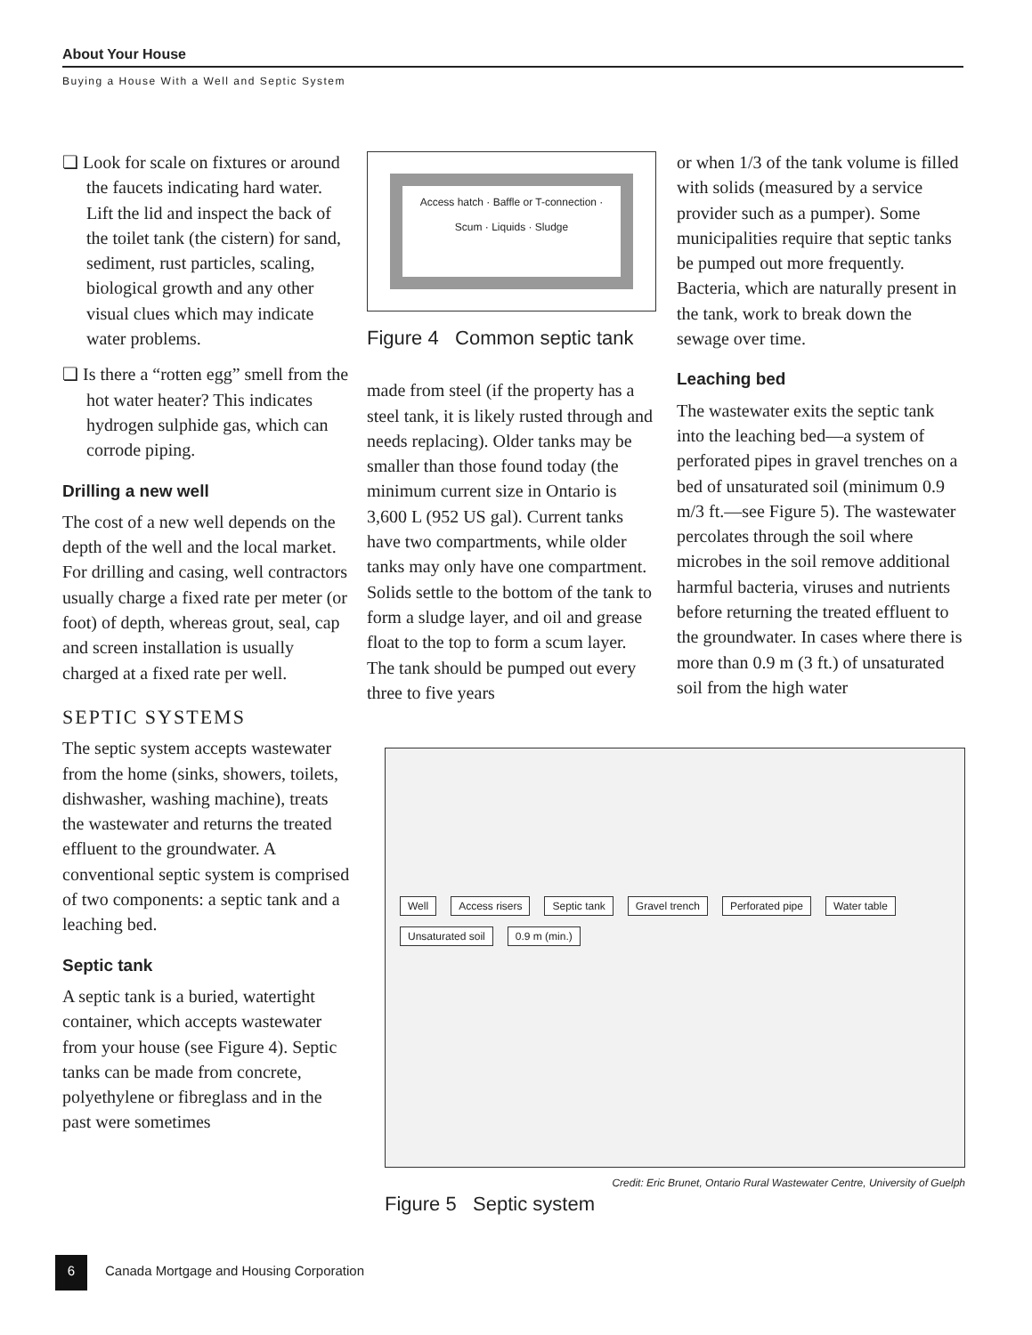About Your House
Buying a House With a Well and Septic System
❏ Look for scale on fixtures or around the faucets indicating hard water. Lift the lid and inspect the back of the toilet tank (the cistern) for sand, sediment, rust particles, scaling, biological growth and any other visual clues which may indicate water problems.
❏ Is there a “rotten egg” smell from the hot water heater? This indicates hydrogen sulphide gas, which can corrode piping.
Drilling a new well
The cost of a new well depends on the depth of the well and the local market. For drilling and casing, well contractors usually charge a fixed rate per meter (or foot) of depth, whereas grout, seal, cap and screen installation is usually charged at a fixed rate per well.
SEPTIC SYSTEMS
The septic system accepts wastewater from the home (sinks, showers, toilets, dishwasher, washing machine), treats the wastewater and returns the treated effluent to the groundwater. A conventional septic system is comprised of two components: a septic tank and a leaching bed.
Septic tank
A septic tank is a buried, watertight container, which accepts wastewater from your house (see Figure 4). Septic tanks can be made from concrete, polyethylene or fibreglass and in the past were sometimes
Access hatch · Baffle or T-connection · Scum · Liquids · Sludge
Figure 4 Common septic tank
made from steel (if the property has a steel tank, it is likely rusted through and needs replacing). Older tanks may be smaller than those found today (the minimum current size in Ontario is 3,600 L (952 US gal). Current tanks have two compartments, while older tanks may only have one compartment. Solids settle to the bottom of the tank to form a sludge layer, and oil and grease float to the top to form a scum layer. The tank should be pumped out every three to five years
or when 1/3 of the tank volume is filled with solids (measured by a service provider such as a pumper). Some municipalities require that septic tanks be pumped out more frequently. Bacteria, which are naturally present in the tank, work to break down the sewage over time.
Leaching bed
The wastewater exits the septic tank into the leaching bed—a system of perforated pipes in gravel trenches on a bed of unsaturated soil (minimum 0.9 m/3 ft.—see Figure 5). The wastewater percolates through the soil where microbes in the soil remove additional harmful bacteria, viruses and nutrients before returning the treated effluent to the groundwater. In cases where there is more than 0.9 m (3 ft.) of unsaturated soil from the high water
Well Access risers Septic tank Gravel trench Perforated pipe Water table Unsaturated soil 0.9 m (min.)
Credit: Eric Brunet, Ontario Rural Wastewater Centre, University of Guelph
Figure 5 Septic system
6 Canada Mortgage and Housing Corporation